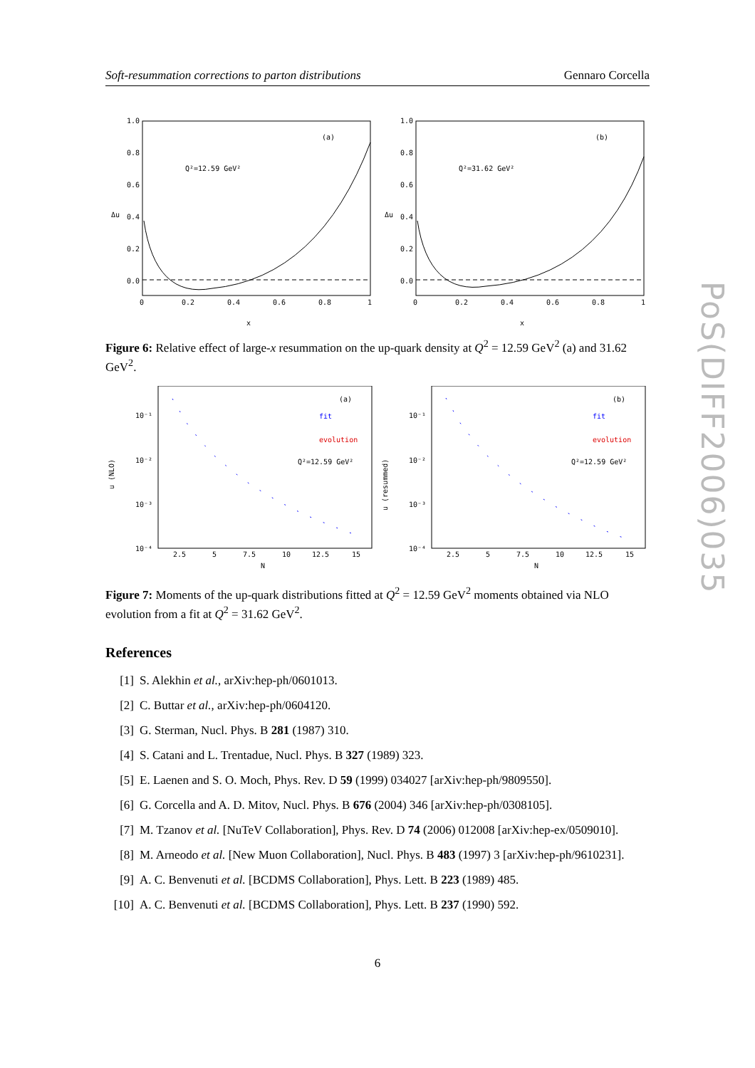Soft-resummation corrections to parton distributions Gennaro Corcella
1.0
0.8
0.6
0.4
0.2
0.0
0
0.2
0.4
0.6
0.8
1
x
Δu
(a)
Q²=12.59 GeV²
1.0
0.8
0.6
0.4
0.2
0.0
0
0.2
0.4
0.6
0.8
1
x
Δu
(b)
Q²=31.62 GeV²
Figure 6: Relative effect of large-x resummation on the up-quark density at Q<sup>2</sup> = 12.59 GeV<sup>2</sup> (a) and 31.62 GeV<sup>2</sup>.
10⁻¹
10⁻²
10⁻³
10⁻⁴
2.5
5
7.5
10
12.5
15
N
u (NLO)
(a)
fit
evolution
Q²=12.59 GeV²
10⁻¹
10⁻²
10⁻³
10⁻⁴
2.5
5
7.5
10
12.5
15
N
u (resummed)
(b)
fit
evolution
Q²=12.59 GeV²
Figure 7: Moments of the up-quark distributions fitted at Q<sup>2</sup> = 12.59 GeV<sup>2</sup> moments obtained via NLO evolution from a fit at Q<sup>2</sup> = 31.62 GeV<sup>2</sup>.
References
[1] S. Alekhin et al., arXiv:hep-ph/0601013.
[2] C. Buttar et al., arXiv:hep-ph/0604120.
[3] G. Sterman, Nucl. Phys. B 281 (1987) 310.
[4] S. Catani and L. Trentadue, Nucl. Phys. B 327 (1989) 323.
[5] E. Laenen and S. O. Moch, Phys. Rev. D 59 (1999) 034027 [arXiv:hep-ph/9809550].
[6] G. Corcella and A. D. Mitov, Nucl. Phys. B 676 (2004) 346 [arXiv:hep-ph/0308105].
[7] M. Tzanov et al. [NuTeV Collaboration], Phys. Rev. D 74 (2006) 012008 [arXiv:hep-ex/0509010].
[8] M. Arneodo et al. [New Muon Collaboration], Nucl. Phys. B 483 (1997) 3 [arXiv:hep-ph/9610231].
[9] A. C. Benvenuti et al. [BCDMS Collaboration], Phys. Lett. B 223 (1989) 485.
[10] A. C. Benvenuti et al. [BCDMS Collaboration], Phys. Lett. B 237 (1990) 592.
PoS(DIFF2006)035
6